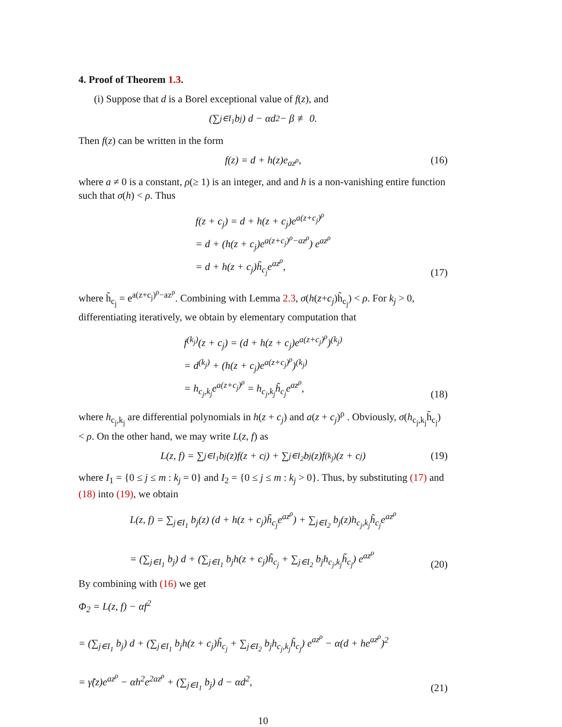4. Proof of Theorem 1.3.
(i) Suppose that d is a Borel exceptional value of f(z), and
(∑<sub>j∈I<sub>1</sub></sub> b<sub>j</sub>) d − αd<sup>2</sup> − β ≢ 0.
Then f(z) can be written in the form
f(z) = d + h(z)e<sup>az<sup>ρ</sup></sup>, (16)
where a ≠ 0 is a constant, ρ(≥ 1) is an integer, and and h is a non-vanishing entire function such that σ(h) < ρ. Thus
f(z + c<sub>j</sub>) = d + h(z + c<sub>j</sub>)e<sup>a(z+c<sub>j</sub>)<sup>ρ</sup></sup>
= d + (h(z + c<sub>j</sub>)e<sup>a(z+c<sub>j</sub>)<sup>ρ</sup>−az<sup>ρ</sup></sup>) e<sup>az<sup>ρ</sup></sup>
= d + h(z + c<sub>j</sub>)h̃<sub>c<sub>j</sub></sub>e<sup>az<sup>ρ</sup></sup>,
(17)
where h̃<sub>c<sub>j</sub></sub> = e<sup>a(z+c<sub>j</sub>)<sup>ρ</sup>−az<sup>ρ</sup></sup>. Combining with Lemma 2.3, σ(h(z+c<sub>j</sub>)h̃<sub>c<sub>j</sub></sub>) < ρ. For k<sub>j</sub> > 0, differentiating iteratively, we obtain by elementary computation that
f<sup>(k<sub>j</sub>)</sup>(z + c<sub>j</sub>) = (d + h(z + c<sub>j</sub>)e<sup>a(z+c<sub>j</sub>)<sup>ρ</sup></sup>)<sup>(k<sub>j</sub>)</sup>
= d<sup>(k<sub>j</sub>)</sup> + (h(z + c<sub>j</sub>)e<sup>a(z+c<sub>j</sub>)<sup>ρ</sup></sup>)<sup>(k<sub>j</sub>)</sup>
= h<sub>c<sub>j</sub>,k<sub>j</sub></sub>e<sup>a(z+c<sub>j</sub>)<sup>ρ</sup></sup> = h<sub>c<sub>j</sub>,k<sub>j</sub></sub>h̃<sub>c<sub>j</sub></sub>e<sup>az<sup>ρ</sup></sup>,
(18)
where h<sub>c<sub>j</sub>,k<sub>j</sub></sub> are differential polynomials in h(z + c<sub>j</sub>) and a(z + c<sub>j</sub>)<sup>ρ</sup> . Obviously, σ(h<sub>c<sub>j</sub>,k<sub>j</sub></sub>h̃<sub>c<sub>j</sub></sub>) < ρ. On the other hand, we may write L(z, f) as
L(z, f) = ∑<sub>j∈I<sub>1</sub></sub> b<sub>j</sub>(z)f(z + c<sub>j</sub>) + ∑<sub>j∈I<sub>2</sub></sub> b<sub>j</sub>(z)f<sup>(k<sub>j</sub>)</sup>(z + c<sub>j</sub>) (19)
where I<sub>1</sub> = {0 ≤ j ≤ m : k<sub>j</sub> = 0} and I<sub>2</sub> = {0 ≤ j ≤ m : k<sub>j</sub> > 0}. Thus, by substituting (17) and (18) into (19), we obtain
L(z, f) = ∑<sub>j∈I<sub>1</sub></sub> b<sub>j</sub>(z) (d + h(z + c<sub>j</sub>)h̃<sub>c<sub>j</sub></sub>e<sup>az<sup>ρ</sup></sup>) + ∑<sub>j∈I<sub>2</sub></sub> b<sub>j</sub>(z)h<sub>c<sub>j</sub>,k<sub>j</sub></sub>h̃<sub>c<sub>j</sub></sub>e<sup>az<sup>ρ</sup></sup>
= (∑<sub>j∈I<sub>1</sub></sub> b<sub>j</sub>) d + (∑<sub>j∈I<sub>1</sub></sub> b<sub>j</sub>h(z + c<sub>j</sub>)h̃<sub>c<sub>j</sub></sub> + ∑<sub>j∈I<sub>2</sub></sub> b<sub>j</sub>h<sub>c<sub>j</sub>,k<sub>j</sub></sub>h̃<sub>c<sub>j</sub></sub>) e<sup>az<sup>ρ</sup></sup>
(20)
By combining with (16) we get
Φ<sub>2</sub> = L(z, f) − αf<sup>2</sup>
= (∑<sub>j∈I<sub>1</sub></sub> b<sub>j</sub>) d + (∑<sub>j∈I<sub>1</sub></sub> b<sub>j</sub>h(z + c<sub>j</sub>)h̃<sub>c<sub>j</sub></sub> + ∑<sub>j∈I<sub>2</sub></sub> b<sub>j</sub>h<sub>c<sub>j</sub>,k<sub>j</sub></sub>h̃<sub>c<sub>j</sub></sub>) e<sup>az<sup>ρ</sup></sup> − α(d + he<sup>az<sup>ρ</sup></sup>)<sup>2</sup>
= γ̃(z)e<sup>az<sup>ρ</sup></sup> − αh<sup>2</sup>e<sup>2az<sup>ρ</sup></sup> + (∑<sub>j∈I<sub>1</sub></sub> b<sub>j</sub>) d − αd<sup>2</sup>,
(21)
10